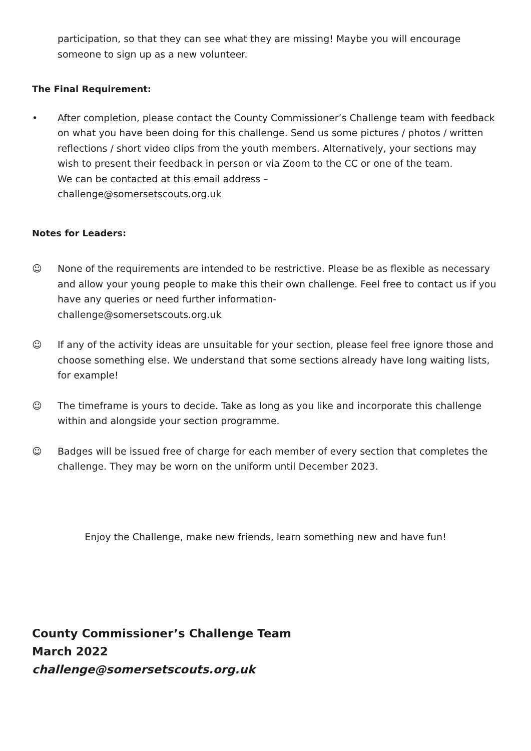participation, so that they can see what they are missing! Maybe you will encourage someone to sign up as a new volunteer.
The Final Requirement:
• After completion, please contact the County Commissioner’s Challenge team with feedback on what you have been doing for this challenge. Send us some pictures / photos / written reflections / short video clips from the youth members. Alternatively, your sections may wish to present their feedback in person or via Zoom to the CC or one of the team.
We can be contacted at this email address –
challenge@somersetscouts.org.uk
Notes for Leaders:
☺ None of the requirements are intended to be restrictive. Please be as flexible as necessary and allow your young people to make this their own challenge. Feel free to contact us if you have any queries or need further information-
challenge@somersetscouts.org.uk
☺ If any of the activity ideas are unsuitable for your section, please feel free ignore those and choose something else. We understand that some sections already have long waiting lists, for example!
☺ The timeframe is yours to decide. Take as long as you like and incorporate this challenge within and alongside your section programme.
☺ Badges will be issued free of charge for each member of every section that completes the challenge. They may be worn on the uniform until December 2023.
Enjoy the Challenge, make new friends, learn something new and have fun!
County Commissioner’s Challenge Team
March 2022
challenge@somersetscouts.org.uk